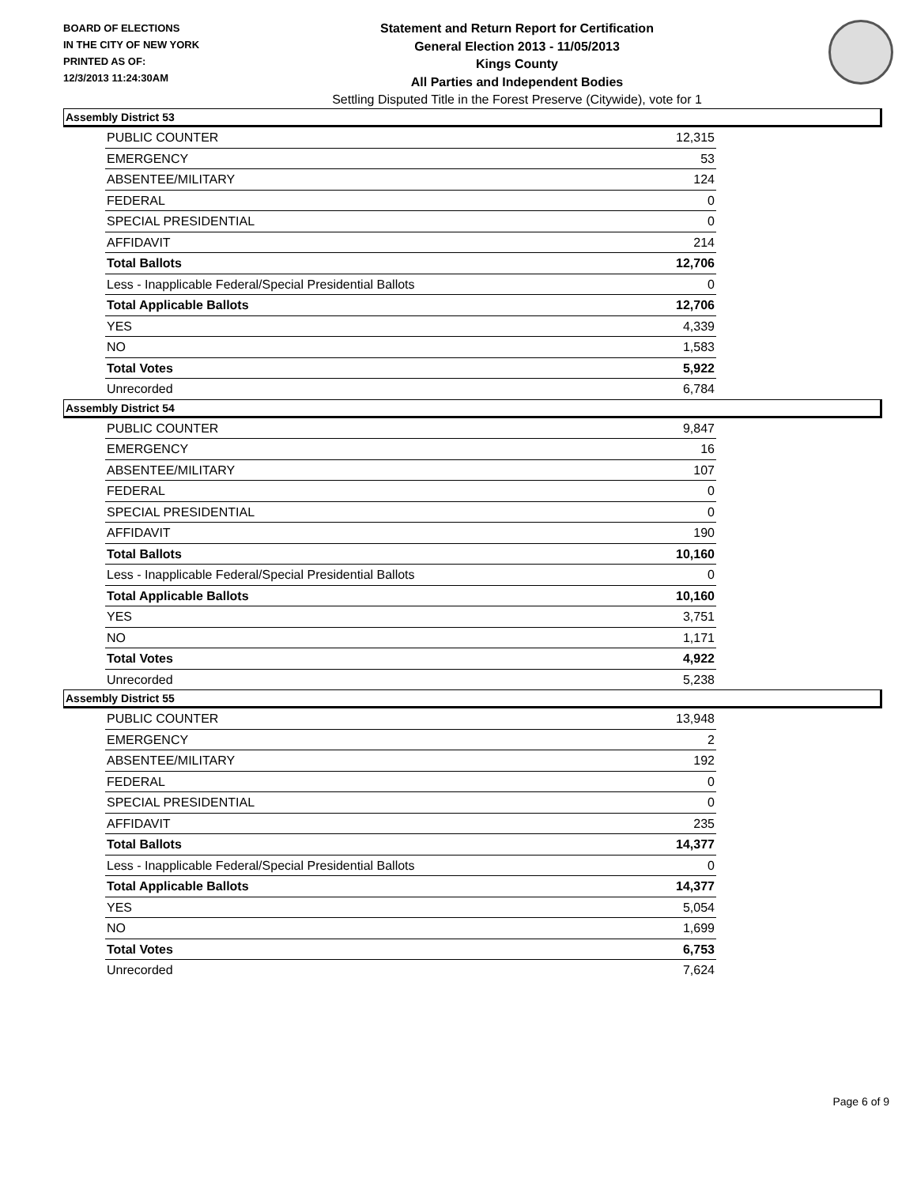BOARD OF ELECTIONS
IN THE CITY OF NEW YORK
PRINTED AS OF:
12/3/2013 11:24:30AM
Statement and Return Report for Certification
General Election 2013 - 11/05/2013
Kings County
All Parties and Independent Bodies
Settling Disputed Title in the Forest Preserve (Citywide), vote for 1
Assembly District 53
| PUBLIC COUNTER | 12,315 |
| EMERGENCY | 53 |
| ABSENTEE/MILITARY | 124 |
| FEDERAL | 0 |
| SPECIAL PRESIDENTIAL | 0 |
| AFFIDAVIT | 214 |
| Total Ballots | 12,706 |
| Less - Inapplicable Federal/Special Presidential Ballots | 0 |
| Total Applicable Ballots | 12,706 |
| YES | 4,339 |
| NO | 1,583 |
| Total Votes | 5,922 |
| Unrecorded | 6,784 |
Assembly District 54
| PUBLIC COUNTER | 9,847 |
| EMERGENCY | 16 |
| ABSENTEE/MILITARY | 107 |
| FEDERAL | 0 |
| SPECIAL PRESIDENTIAL | 0 |
| AFFIDAVIT | 190 |
| Total Ballots | 10,160 |
| Less - Inapplicable Federal/Special Presidential Ballots | 0 |
| Total Applicable Ballots | 10,160 |
| YES | 3,751 |
| NO | 1,171 |
| Total Votes | 4,922 |
| Unrecorded | 5,238 |
Assembly District 55
| PUBLIC COUNTER | 13,948 |
| EMERGENCY | 2 |
| ABSENTEE/MILITARY | 192 |
| FEDERAL | 0 |
| SPECIAL PRESIDENTIAL | 0 |
| AFFIDAVIT | 235 |
| Total Ballots | 14,377 |
| Less - Inapplicable Federal/Special Presidential Ballots | 0 |
| Total Applicable Ballots | 14,377 |
| YES | 5,054 |
| NO | 1,699 |
| Total Votes | 6,753 |
| Unrecorded | 7,624 |
Page 6 of 9